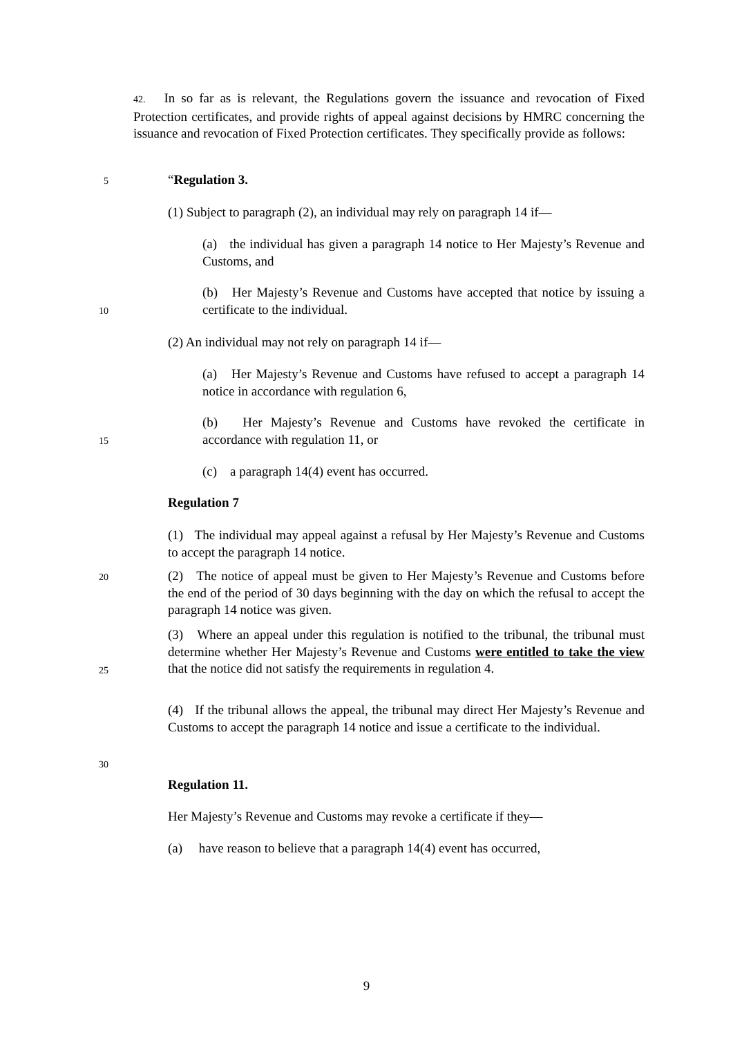42. In so far as is relevant, the Regulations govern the issuance and revocation of Fixed Protection certificates, and provide rights of appeal against decisions by HMRC concerning the issuance and revocation of Fixed Protection certificates. They specifically provide as follows:
5 “Regulation 3.
(1) Subject to paragraph (2), an individual may rely on paragraph 14 if—
(a) the individual has given a paragraph 14 notice to Her Majesty’s Revenue and Customs, and
(b) Her Majesty’s Revenue and Customs have accepted that notice by issuing a certificate to the individual.
10
(2) An individual may not rely on paragraph 14 if—
(a) Her Majesty’s Revenue and Customs have refused to accept a paragraph 14 notice in accordance with regulation 6,
(b) Her Majesty’s Revenue and Customs have revoked the certificate in accordance with regulation 11, or
15
(c) a paragraph 14(4) event has occurred.
Regulation 7
(1) The individual may appeal against a refusal by Her Majesty’s Revenue and Customs to accept the paragraph 14 notice.
20
(2) The notice of appeal must be given to Her Majesty’s Revenue and Customs before the end of the period of 30 days beginning with the day on which the refusal to accept the paragraph 14 notice was given.
(3) Where an appeal under this regulation is notified to the tribunal, the tribunal must determine whether Her Majesty’s Revenue and Customs were entitled to take the view that the notice did not satisfy the requirements in regulation 4.
25
(4) If the tribunal allows the appeal, the tribunal may direct Her Majesty’s Revenue and Customs to accept the paragraph 14 notice and issue a certificate to the individual.
30
Regulation 11.
Her Majesty’s Revenue and Customs may revoke a certificate if they—
(a) have reason to believe that a paragraph 14(4) event has occurred,
9